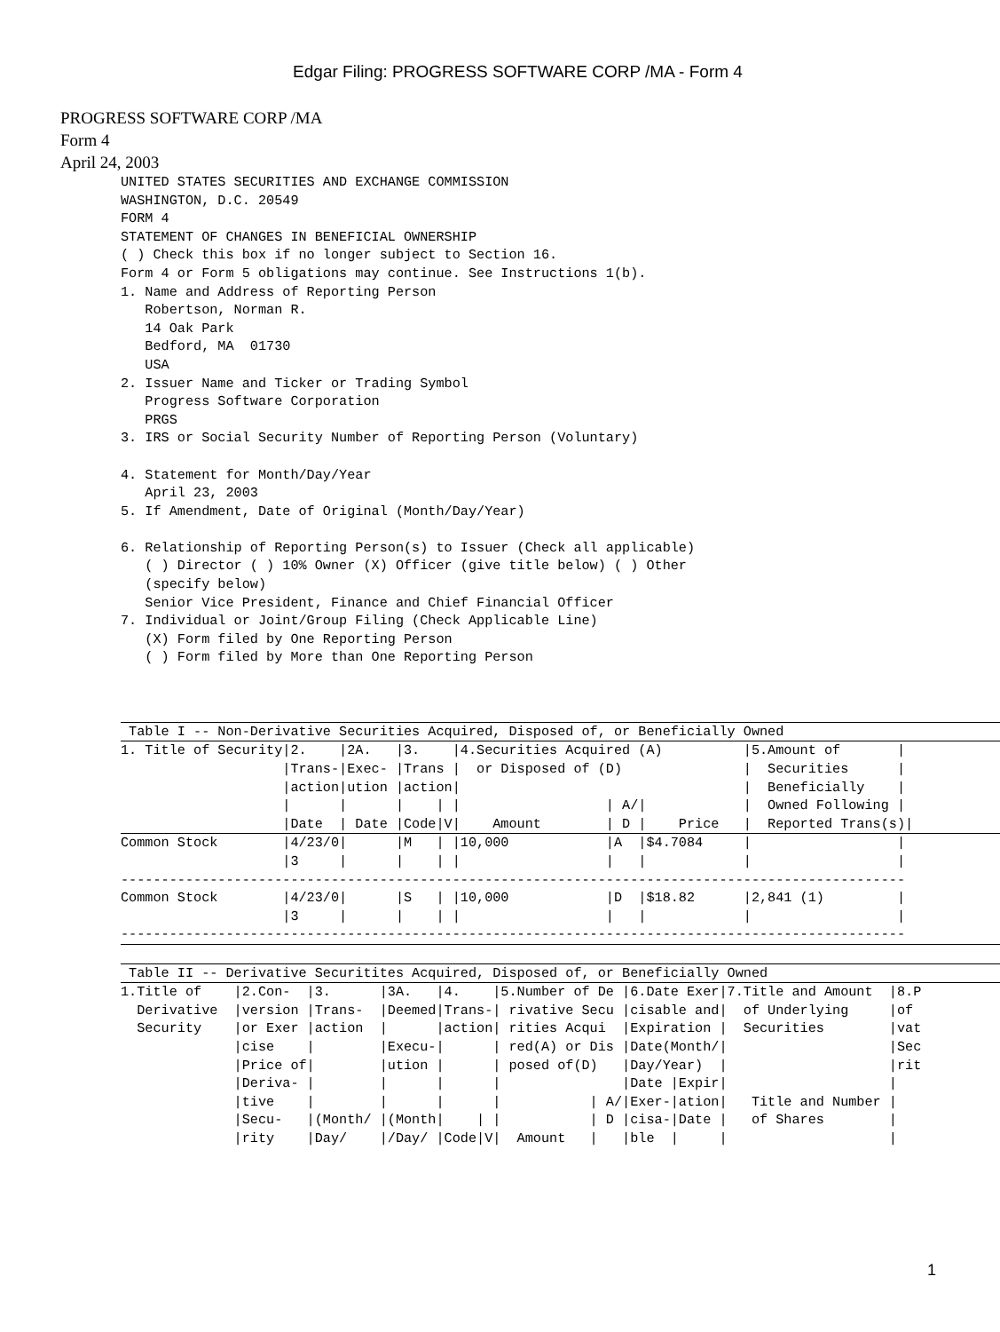Edgar Filing: PROGRESS SOFTWARE CORP /MA - Form 4
PROGRESS SOFTWARE CORP /MA
Form 4
April 24, 2003
UNITED STATES SECURITIES AND EXCHANGE COMMISSION
WASHINGTON, D.C. 20549
FORM 4
STATEMENT OF CHANGES IN BENEFICIAL OWNERSHIP
( ) Check this box if no longer subject to Section 16.
Form 4 or Form 5 obligations may continue. See Instructions 1(b).
1. Name and Address of Reporting Person
   Robertson, Norman R.
   14 Oak Park
   Bedford, MA  01730
   USA
2. Issuer Name and Ticker or Trading Symbol
   Progress Software Corporation
   PRGS
3. IRS or Social Security Number of Reporting Person (Voluntary)

4. Statement for Month/Day/Year
   April 23, 2003
5. If Amendment, Date of Original (Month/Day/Year)

6. Relationship of Reporting Person(s) to Issuer (Check all applicable)
   ( ) Director ( ) 10% Owner (X) Officer (give title below) ( ) Other
   (specify below)
   Senior Vice President, Finance and Chief Financial Officer
7. Individual or Joint/Group Filing (Check Applicable Line)
   (X) Form filed by One Reporting Person
   ( ) Form filed by More than One Reporting Person
 Table I -- Non-Derivative Securities Acquired, Disposed of, or Beneficially Owned
1. Title of Security|2.    |2A.   |3.    |4.Securities Acquired (A)          |5.Amount of       |
                    |Trans-|Exec- |Trans |  or Disposed of (D)               |  Securities      |
                    |action|ution |action|                                   |  Beneficially    |
                    |      |      |    | |                  | A/|            |  Owned Following |
                    |Date  | Date |Code|V|    Amount        | D |    Price   |  Reported Trans(s)|
Common Stock        |4/23/0|      |M   | |10,000            |A  |$4.7084     |                  |
                    |3     |      |    | |                  |   |            |                  |
-------------------------------------------------------------------------------------------------
Common Stock        |4/23/0|      |S   | |10,000            |D  |$18.82      |2,841 (1)         |
                    |3     |      |    | |                  |   |            |                  |
-------------------------------------------------------------------------------------------------

 Table II -- Derivative Securitites Acquired, Disposed of, or Beneficially Owned
1.Title of    |2.Con-  |3.      |3A.   |4.    |5.Number of De |6.Date Exer|7.Title and Amount  |8.P
  Derivative  |version |Trans-  |Deemed|Trans-| rivative Secu |cisable and|  of Underlying     |of 
  Security    |or Exer |action  |      |action| rities Acqui  |Expiration |  Securities        |vat
              |cise    |        |Execu-|      | red(A) or Dis |Date(Month/|                    |Sec
              |Price of|        |ution |      | posed of(D)   |Day/Year)  |                    |rit
              |Deriva- |        |      |      |               |Date |Expir|                    |
              |tive    |        |      |      |           | A/|Exer-|ation|   Title and Number |
              |Secu-   |(Month/ |(Month|    | |           | D |cisa-|Date |   of Shares        |
              |rity    |Day/    |/Day/ |Code|V|  Amount   |   |ble  |     |                    |
1